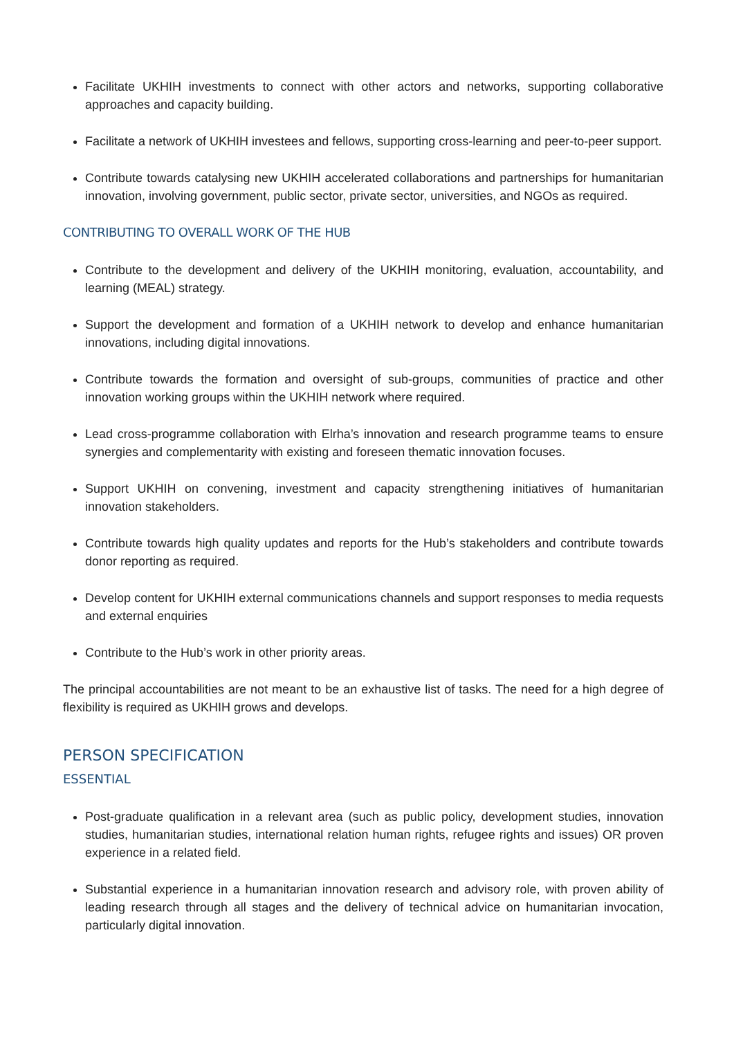Facilitate UKHIH investments to connect with other actors and networks, supporting collaborative approaches and capacity building.
Facilitate a network of UKHIH investees and fellows, supporting cross-learning and peer-to-peer support.
Contribute towards catalysing new UKHIH accelerated collaborations and partnerships for humanitarian innovation, involving government, public sector, private sector, universities, and NGOs as required.
CONTRIBUTING TO OVERALL WORK OF THE HUB
Contribute to the development and delivery of the UKHIH monitoring, evaluation, accountability, and learning (MEAL) strategy.
Support the development and formation of a UKHIH network to develop and enhance humanitarian innovations, including digital innovations.
Contribute towards the formation and oversight of sub-groups, communities of practice and other innovation working groups within the UKHIH network where required.
Lead cross-programme collaboration with Elrha’s innovation and research programme teams to ensure synergies and complementarity with existing and foreseen thematic innovation focuses.
Support UKHIH on convening, investment and capacity strengthening initiatives of humanitarian innovation stakeholders.
Contribute towards high quality updates and reports for the Hub’s stakeholders and contribute towards donor reporting as required.
Develop content for UKHIH external communications channels and support responses to media requests and external enquiries
Contribute to the Hub’s work in other priority areas.
The principal accountabilities are not meant to be an exhaustive list of tasks. The need for a high degree of flexibility is required as UKHIH grows and develops.
PERSON SPECIFICATION
ESSENTIAL
Post-graduate qualification in a relevant area (such as public policy, development studies, innovation studies, humanitarian studies, international relation human rights, refugee rights and issues) OR proven experience in a related field.
Substantial experience in a humanitarian innovation research and advisory role, with proven ability of leading research through all stages and the delivery of technical advice on humanitarian invocation, particularly digital innovation.